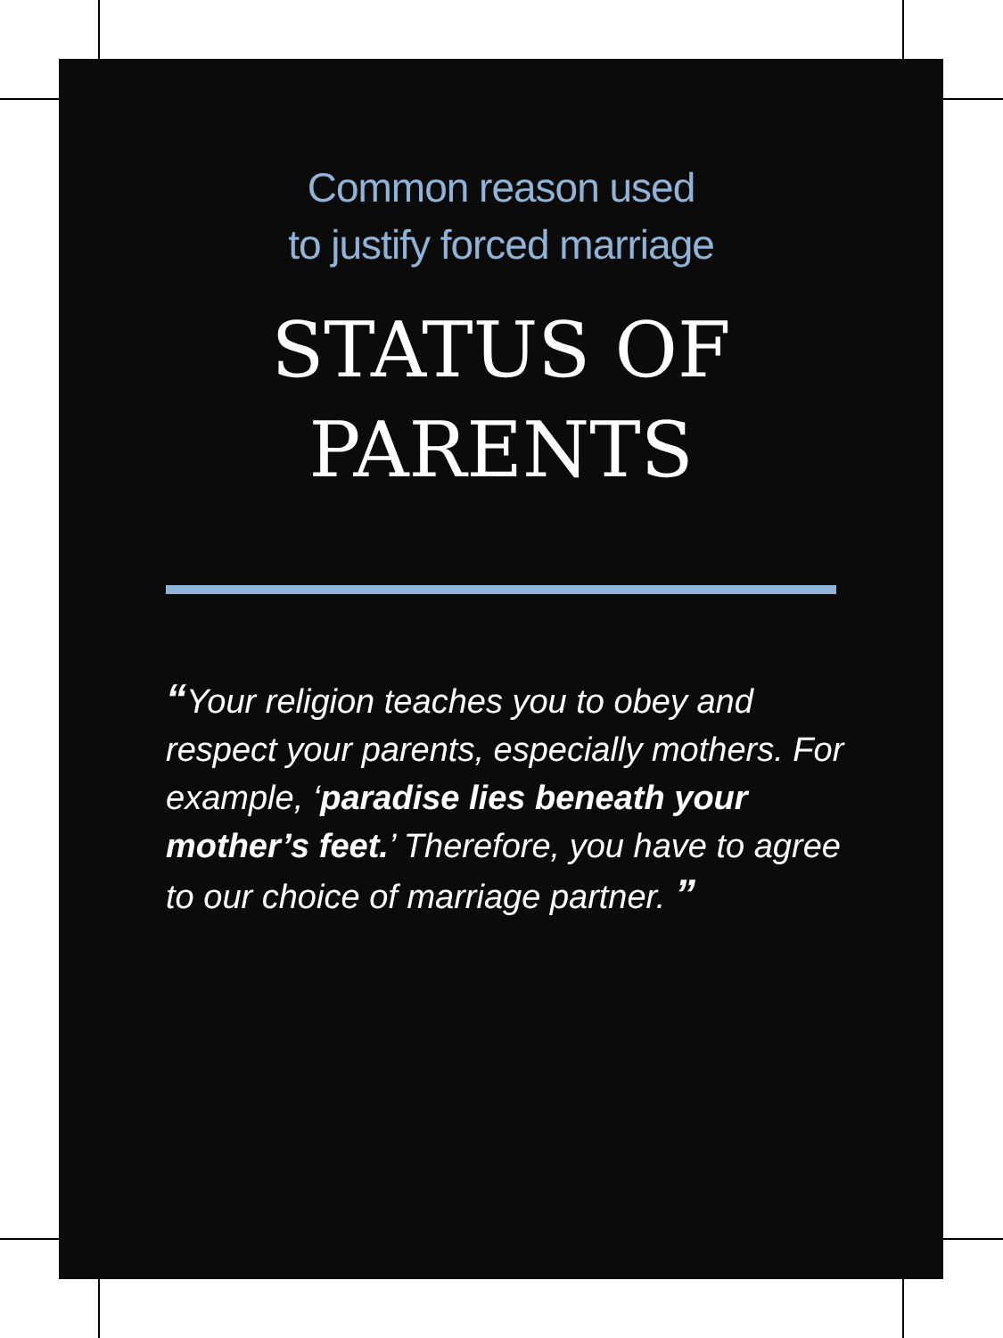Common reason used
to justify forced marriage
STATUS OF
PARENTS
“Your religion teaches you to obey and respect your parents, especially mothers. For example, ‘paradise lies beneath your mother’s feet.’ Therefore, you have to agree to our choice of marriage partner. ”